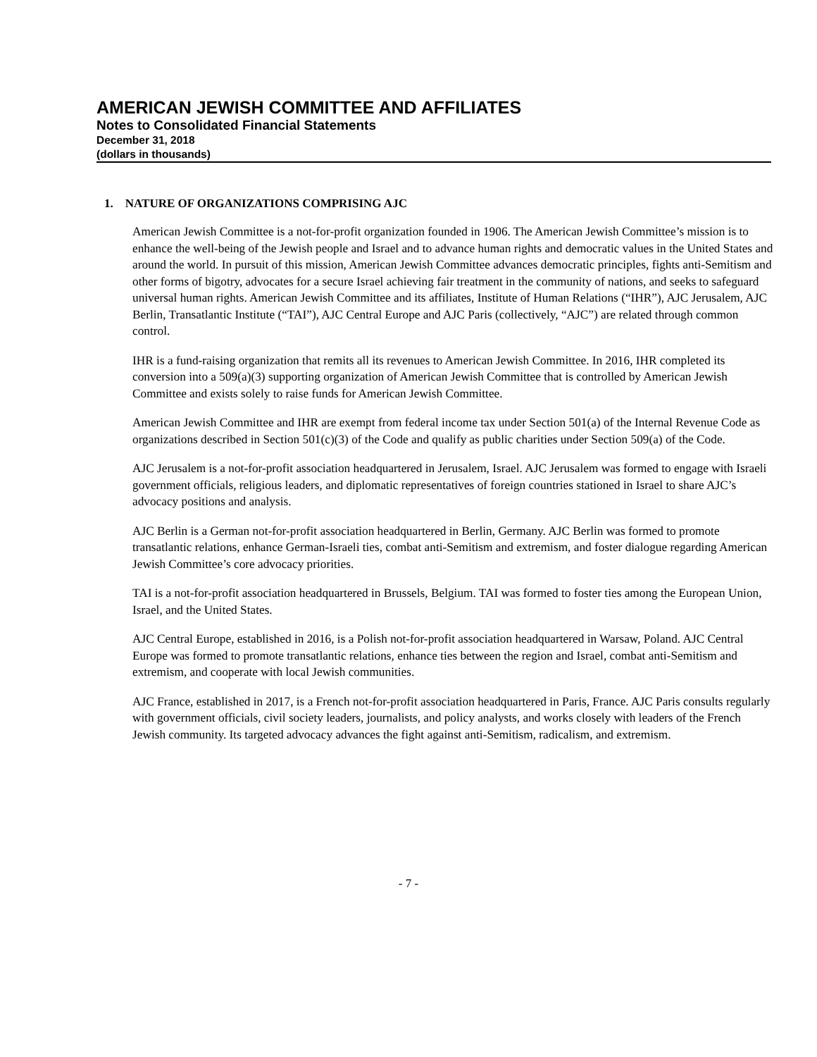AMERICAN JEWISH COMMITTEE AND AFFILIATES
Notes to Consolidated Financial Statements
December 31, 2018
(dollars in thousands)
1. NATURE OF ORGANIZATIONS COMPRISING AJC
American Jewish Committee is a not-for-profit organization founded in 1906. The American Jewish Committee’s mission is to enhance the well-being of the Jewish people and Israel and to advance human rights and democratic values in the United States and around the world. In pursuit of this mission, American Jewish Committee advances democratic principles, fights anti-Semitism and other forms of bigotry, advocates for a secure Israel achieving fair treatment in the community of nations, and seeks to safeguard universal human rights. American Jewish Committee and its affiliates, Institute of Human Relations (“IHR”), AJC Jerusalem, AJC Berlin, Transatlantic Institute (“TAI”), AJC Central Europe and AJC Paris (collectively, “AJC”) are related through common control.
IHR is a fund-raising organization that remits all its revenues to American Jewish Committee. In 2016, IHR completed its conversion into a 509(a)(3) supporting organization of American Jewish Committee that is controlled by American Jewish Committee and exists solely to raise funds for American Jewish Committee.
American Jewish Committee and IHR are exempt from federal income tax under Section 501(a) of the Internal Revenue Code as organizations described in Section 501(c)(3) of the Code and qualify as public charities under Section 509(a) of the Code.
AJC Jerusalem is a not-for-profit association headquartered in Jerusalem, Israel. AJC Jerusalem was formed to engage with Israeli government officials, religious leaders, and diplomatic representatives of foreign countries stationed in Israel to share AJC’s advocacy positions and analysis.
AJC Berlin is a German not-for-profit association headquartered in Berlin, Germany. AJC Berlin was formed to promote transatlantic relations, enhance German-Israeli ties, combat anti-Semitism and extremism, and foster dialogue regarding American Jewish Committee’s core advocacy priorities.
TAI is a not-for-profit association headquartered in Brussels, Belgium. TAI was formed to foster ties among the European Union, Israel, and the United States.
AJC Central Europe, established in 2016, is a Polish not-for-profit association headquartered in Warsaw, Poland. AJC Central Europe was formed to promote transatlantic relations, enhance ties between the region and Israel, combat anti-Semitism and extremism, and cooperate with local Jewish communities.
AJC France, established in 2017, is a French not-for-profit association headquartered in Paris, France. AJC Paris consults regularly with government officials, civil society leaders, journalists, and policy analysts, and works closely with leaders of the French Jewish community. Its targeted advocacy advances the fight against anti-Semitism, radicalism, and extremism.
- 7 -